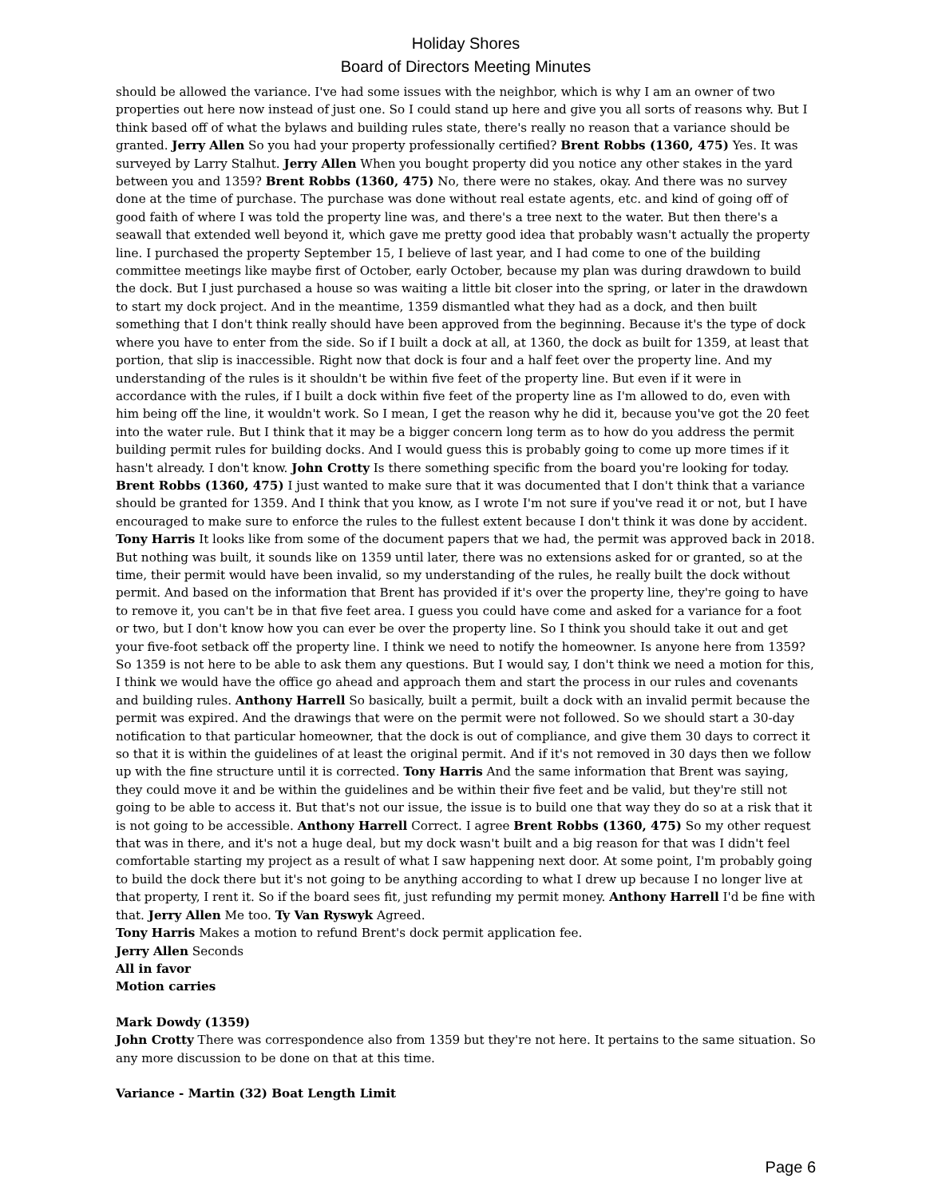Holiday Shores
Board of Directors Meeting Minutes
should be allowed the variance. I've had some issues with the neighbor, which is why I am an owner of two properties out here now instead of just one. So I could stand up here and give you all sorts of reasons why. But I think based off of what the bylaws and building rules state, there's really no reason that a variance should be granted. Jerry Allen So you had your property professionally certified? Brent Robbs (1360, 475) Yes. It was surveyed by Larry Stalhut. Jerry Allen When you bought property did you notice any other stakes in the yard between you and 1359? Brent Robbs (1360, 475) No, there were no stakes, okay. And there was no survey done at the time of purchase. The purchase was done without real estate agents, etc. and kind of going off of good faith of where I was told the property line was, and there's a tree next to the water. But then there's a seawall that extended well beyond it, which gave me pretty good idea that probably wasn't actually the property line. I purchased the property September 15, I believe of last year, and I had come to one of the building committee meetings like maybe first of October, early October, because my plan was during drawdown to build the dock. But I just purchased a house so was waiting a little bit closer into the spring, or later in the drawdown to start my dock project. And in the meantime, 1359 dismantled what they had as a dock, and then built something that I don't think really should have been approved from the beginning. Because it's the type of dock where you have to enter from the side. So if I built a dock at all, at 1360, the dock as built for 1359, at least that portion, that slip is inaccessible. Right now that dock is four and a half feet over the property line. And my understanding of the rules is it shouldn't be within five feet of the property line. But even if it were in accordance with the rules, if I built a dock within five feet of the property line as I'm allowed to do, even with him being off the line, it wouldn't work. So I mean, I get the reason why he did it, because you've got the 20 feet into the water rule. But I think that it may be a bigger concern long term as to how do you address the permit building permit rules for building docks. And I would guess this is probably going to come up more times if it hasn't already. I don't know. John Crotty Is there something specific from the board you're looking for today. Brent Robbs (1360, 475) I just wanted to make sure that it was documented that I don't think that a variance should be granted for 1359. And I think that you know, as I wrote I'm not sure if you've read it or not, but I have encouraged to make sure to enforce the rules to the fullest extent because I don't think it was done by accident. Tony Harris It looks like from some of the document papers that we had, the permit was approved back in 2018. But nothing was built, it sounds like on 1359 until later, there was no extensions asked for or granted, so at the time, their permit would have been invalid, so my understanding of the rules, he really built the dock without permit. And based on the information that Brent has provided if it's over the property line, they're going to have to remove it, you can't be in that five feet area. I guess you could have come and asked for a variance for a foot or two, but I don't know how you can ever be over the property line. So I think you should take it out and get your five-foot setback off the property line. I think we need to notify the homeowner. Is anyone here from 1359? So 1359 is not here to be able to ask them any questions. But I would say, I don't think we need a motion for this, I think we would have the office go ahead and approach them and start the process in our rules and covenants and building rules. Anthony Harrell So basically, built a permit, built a dock with an invalid permit because the permit was expired. And the drawings that were on the permit were not followed. So we should start a 30-day notification to that particular homeowner, that the dock is out of compliance, and give them 30 days to correct it so that it is within the guidelines of at least the original permit. And if it's not removed in 30 days then we follow up with the fine structure until it is corrected. Tony Harris And the same information that Brent was saying, they could move it and be within the guidelines and be within their five feet and be valid, but they're still not going to be able to access it. But that's not our issue, the issue is to build one that way they do so at a risk that it is not going to be accessible. Anthony Harrell Correct. I agree Brent Robbs (1360, 475) So my other request that was in there, and it's not a huge deal, but my dock wasn't built and a big reason for that was I didn't feel comfortable starting my project as a result of what I saw happening next door. At some point, I'm probably going to build the dock there but it's not going to be anything according to what I drew up because I no longer live at that property, I rent it. So if the board sees fit, just refunding my permit money. Anthony Harrell I'd be fine with that. Jerry Allen Me too. Ty Van Ryswyk Agreed.
Tony Harris Makes a motion to refund Brent's dock permit application fee.
Jerry Allen Seconds
All in favor
Motion carries
Mark Dowdy (1359)
John Crotty There was correspondence also from 1359 but they're not here. It pertains to the same situation. So any more discussion to be done on that at this time.
Variance - Martin (32) Boat Length Limit
Page 6